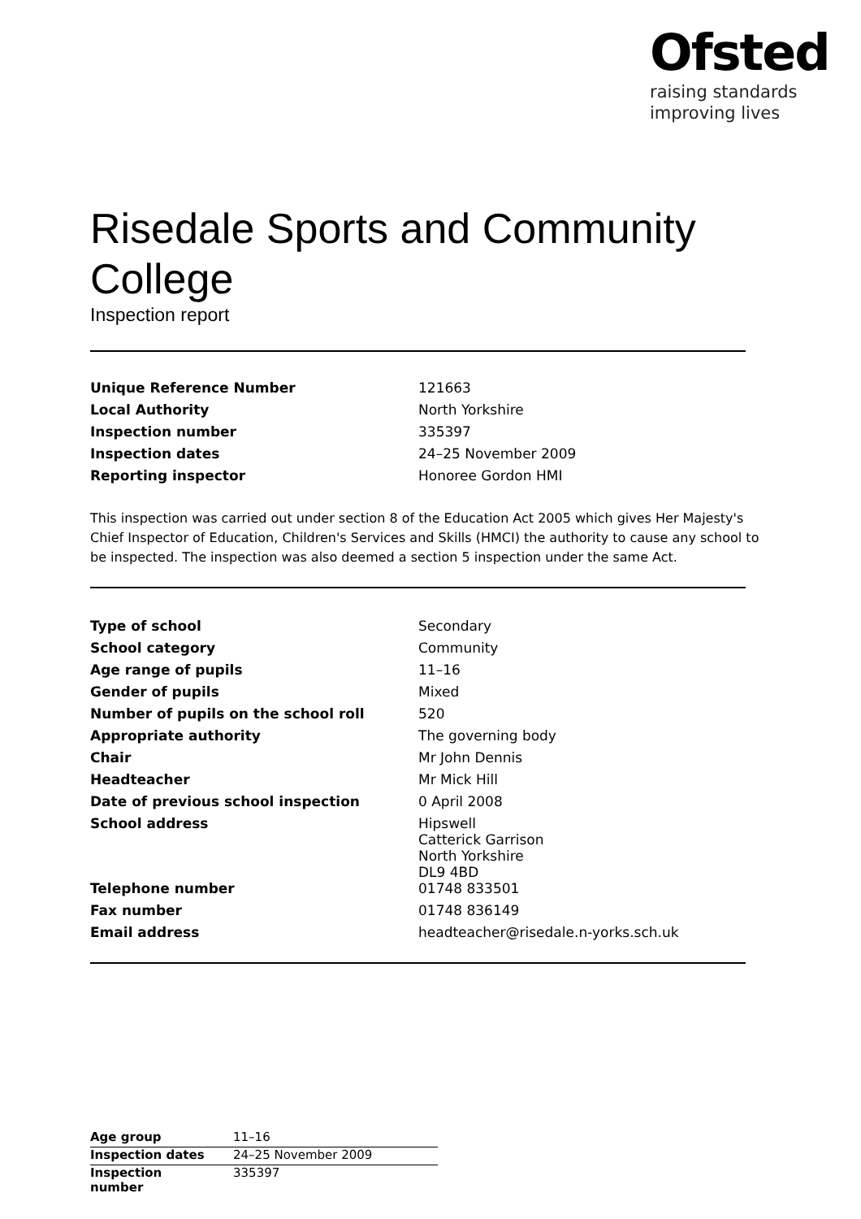Ofsted
raising standards
improving lives
Risedale Sports and Community College
Inspection report
| Unique Reference Number | 121663 |
| Local Authority | North Yorkshire |
| Inspection number | 335397 |
| Inspection dates | 24–25 November 2009 |
| Reporting inspector | Honoree Gordon HMI |
This inspection was carried out under section 8 of the Education Act 2005 which gives Her Majesty's Chief Inspector of Education, Children's Services and Skills (HMCI) the authority to cause any school to be inspected. The inspection was also deemed a section 5 inspection under the same Act.
| Type of school | Secondary |
| School category | Community |
| Age range of pupils | 11–16 |
| Gender of pupils | Mixed |
| Number of pupils on the school roll | 520 |
| Appropriate authority | The governing body |
| Chair | Mr John Dennis |
| Headteacher | Mr Mick Hill |
| Date of previous school inspection | 0 April 2008 |
| School address | Hipswell Catterick Garrison North Yorkshire DL9 4BD |
| Telephone number | 01748 833501 |
| Fax number | 01748 836149 |
| Email address | headteacher@risedale.n-yorks.sch.uk |
| Age group | 11–16 |
| Inspection dates | 24–25 November 2009 |
| Inspection number | 335397 |